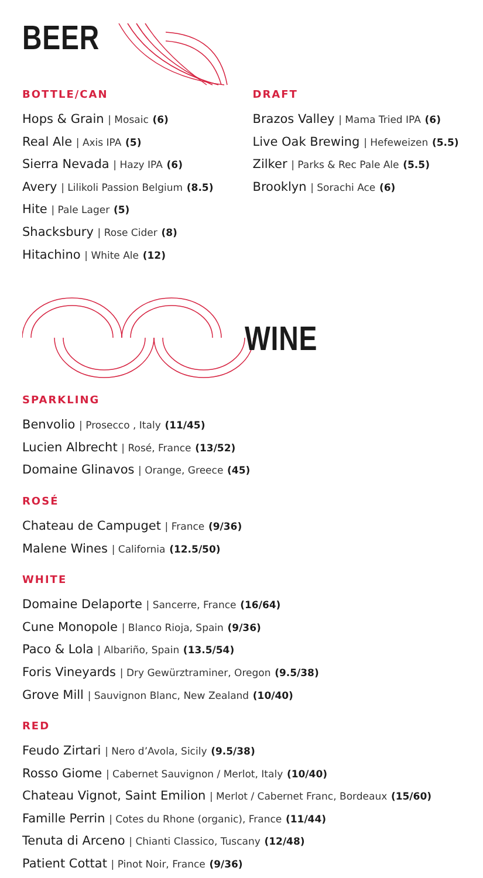BEER
BOTTLE/CAN
Hops & Grain | Mosaic (6)
Real Ale | Axis IPA (5)
Sierra Nevada | Hazy IPA (6)
Avery | Lilikoli Passion Belgium (8.5)
Hite | Pale Lager (5)
Shacksbury | Rose Cider (8)
Hitachino | White Ale (12)
DRAFT
Brazos Valley | Mama Tried IPA (6)
Live Oak Brewing | Hefeweizen (5.5)
Zilker | Parks & Rec Pale Ale (5.5)
Brooklyn | Sorachi Ace (6)
WINE
SPARKLING
Benvolio | Prosecco , Italy (11/45)
Lucien Albrecht | Rosé, France (13/52)
Domaine Glinavos | Orange, Greece (45)
ROSÉ
Chateau de Campuget | France (9/36)
Malene Wines | California (12.5/50)
WHITE
Domaine Delaporte | Sancerre, France (16/64)
Cune Monopole | Blanco Rioja, Spain (9/36)
Paco & Lola | Albariño, Spain (13.5/54)
Foris Vineyards | Dry Gewürztraminer, Oregon (9.5/38)
Grove Mill | Sauvignon Blanc, New Zealand (10/40)
RED
Feudo Zirtari | Nero d’Avola, Sicily (9.5/38)
Rosso Giome | Cabernet Sauvignon / Merlot, Italy (10/40)
Chateau Vignot, Saint Emilion | Merlot / Cabernet Franc, Bordeaux (15/60)
Famille Perrin | Cotes du Rhone (organic), France (11/44)
Tenuta di Arceno | Chianti Classico, Tuscany (12/48)
Patient Cottat | Pinot Noir, France (9/36)